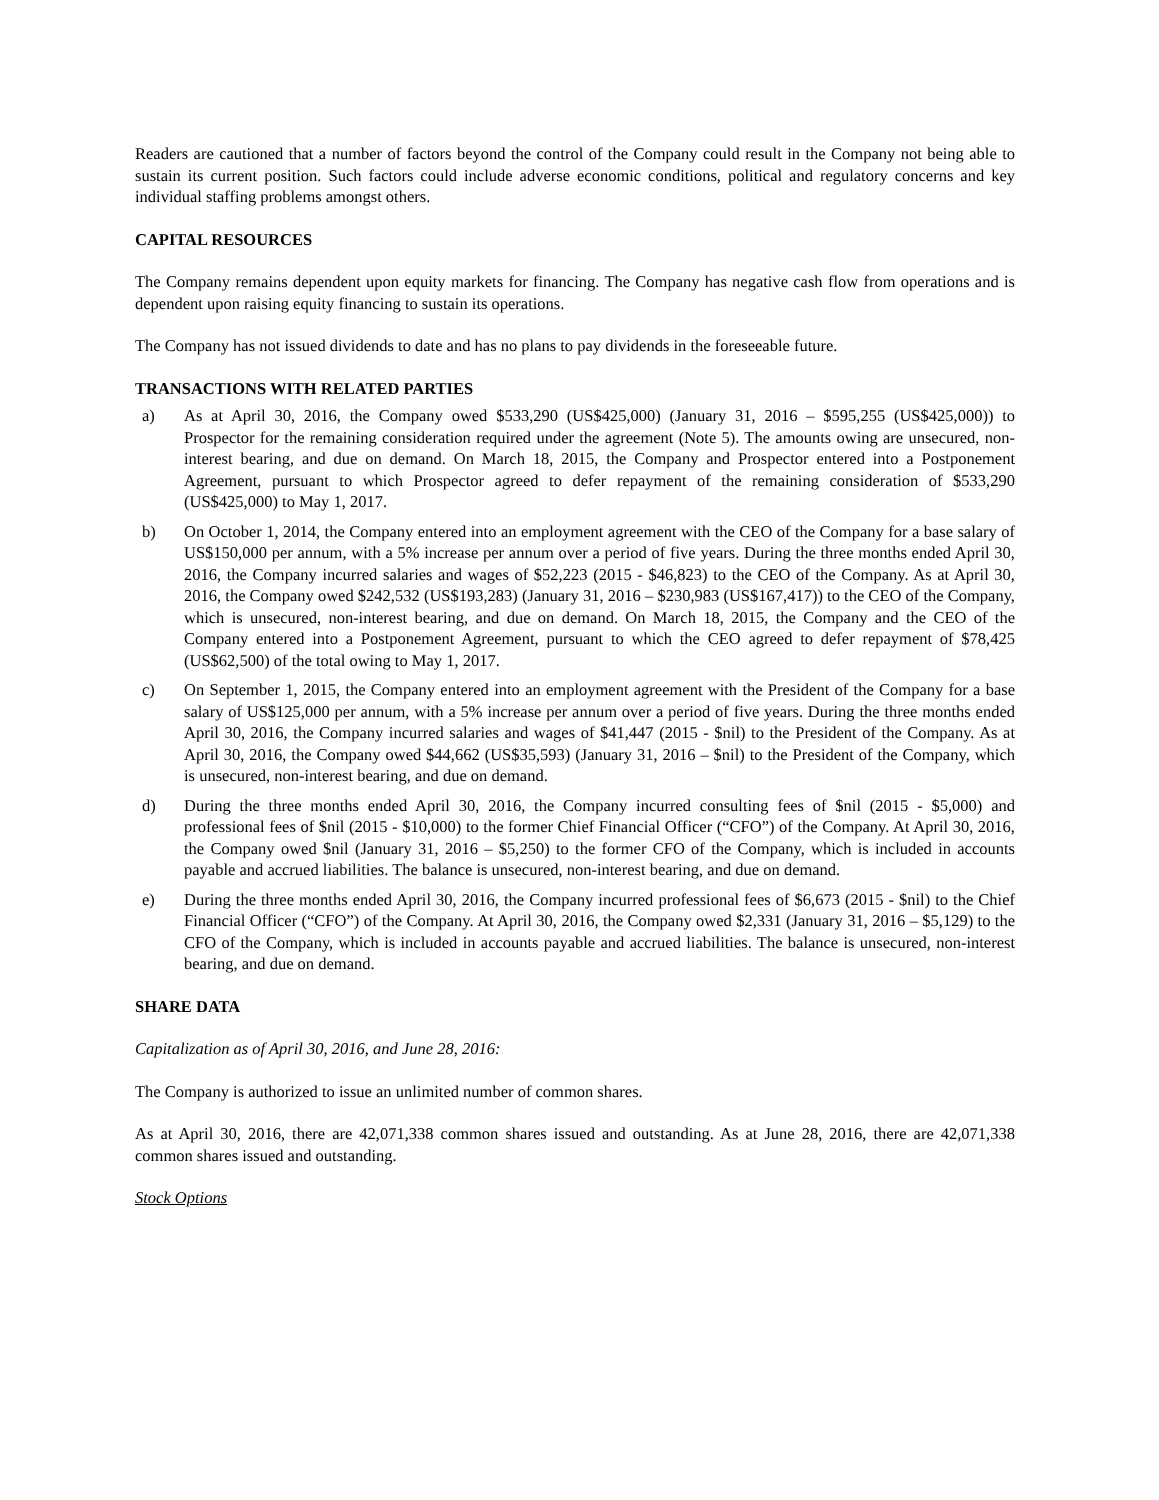Readers are cautioned that a number of factors beyond the control of the Company could result in the Company not being able to sustain its current position. Such factors could include adverse economic conditions, political and regulatory concerns and key individual staffing problems amongst others.
CAPITAL RESOURCES
The Company remains dependent upon equity markets for financing. The Company has negative cash flow from operations and is dependent upon raising equity financing to sustain its operations.
The Company has not issued dividends to date and has no plans to pay dividends in the foreseeable future.
TRANSACTIONS WITH RELATED PARTIES
a) As at April 30, 2016, the Company owed $533,290 (US$425,000) (January 31, 2016 – $595,255 (US$425,000)) to Prospector for the remaining consideration required under the agreement (Note 5). The amounts owing are unsecured, non-interest bearing, and due on demand. On March 18, 2015, the Company and Prospector entered into a Postponement Agreement, pursuant to which Prospector agreed to defer repayment of the remaining consideration of $533,290 (US$425,000) to May 1, 2017.
b) On October 1, 2014, the Company entered into an employment agreement with the CEO of the Company for a base salary of US$150,000 per annum, with a 5% increase per annum over a period of five years. During the three months ended April 30, 2016, the Company incurred salaries and wages of $52,223 (2015 - $46,823) to the CEO of the Company. As at April 30, 2016, the Company owed $242,532 (US$193,283) (January 31, 2016 – $230,983 (US$167,417)) to the CEO of the Company, which is unsecured, non-interest bearing, and due on demand. On March 18, 2015, the Company and the CEO of the Company entered into a Postponement Agreement, pursuant to which the CEO agreed to defer repayment of $78,425 (US$62,500) of the total owing to May 1, 2017.
c) On September 1, 2015, the Company entered into an employment agreement with the President of the Company for a base salary of US$125,000 per annum, with a 5% increase per annum over a period of five years. During the three months ended April 30, 2016, the Company incurred salaries and wages of $41,447 (2015 - $nil) to the President of the Company. As at April 30, 2016, the Company owed $44,662 (US$35,593) (January 31, 2016 – $nil) to the President of the Company, which is unsecured, non-interest bearing, and due on demand.
d) During the three months ended April 30, 2016, the Company incurred consulting fees of $nil (2015 - $5,000) and professional fees of $nil (2015 - $10,000) to the former Chief Financial Officer (“CFO”) of the Company. At April 30, 2016, the Company owed $nil (January 31, 2016 – $5,250) to the former CFO of the Company, which is included in accounts payable and accrued liabilities. The balance is unsecured, non-interest bearing, and due on demand.
e) During the three months ended April 30, 2016, the Company incurred professional fees of $6,673 (2015 - $nil) to the Chief Financial Officer (“CFO”) of the Company. At April 30, 2016, the Company owed $2,331 (January 31, 2016 – $5,129) to the CFO of the Company, which is included in accounts payable and accrued liabilities. The balance is unsecured, non-interest bearing, and due on demand.
SHARE DATA
Capitalization as of April 30, 2016, and June 28, 2016:
The Company is authorized to issue an unlimited number of common shares.
As at April 30, 2016, there are 42,071,338 common shares issued and outstanding. As at June 28, 2016, there are 42,071,338 common shares issued and outstanding.
Stock Options